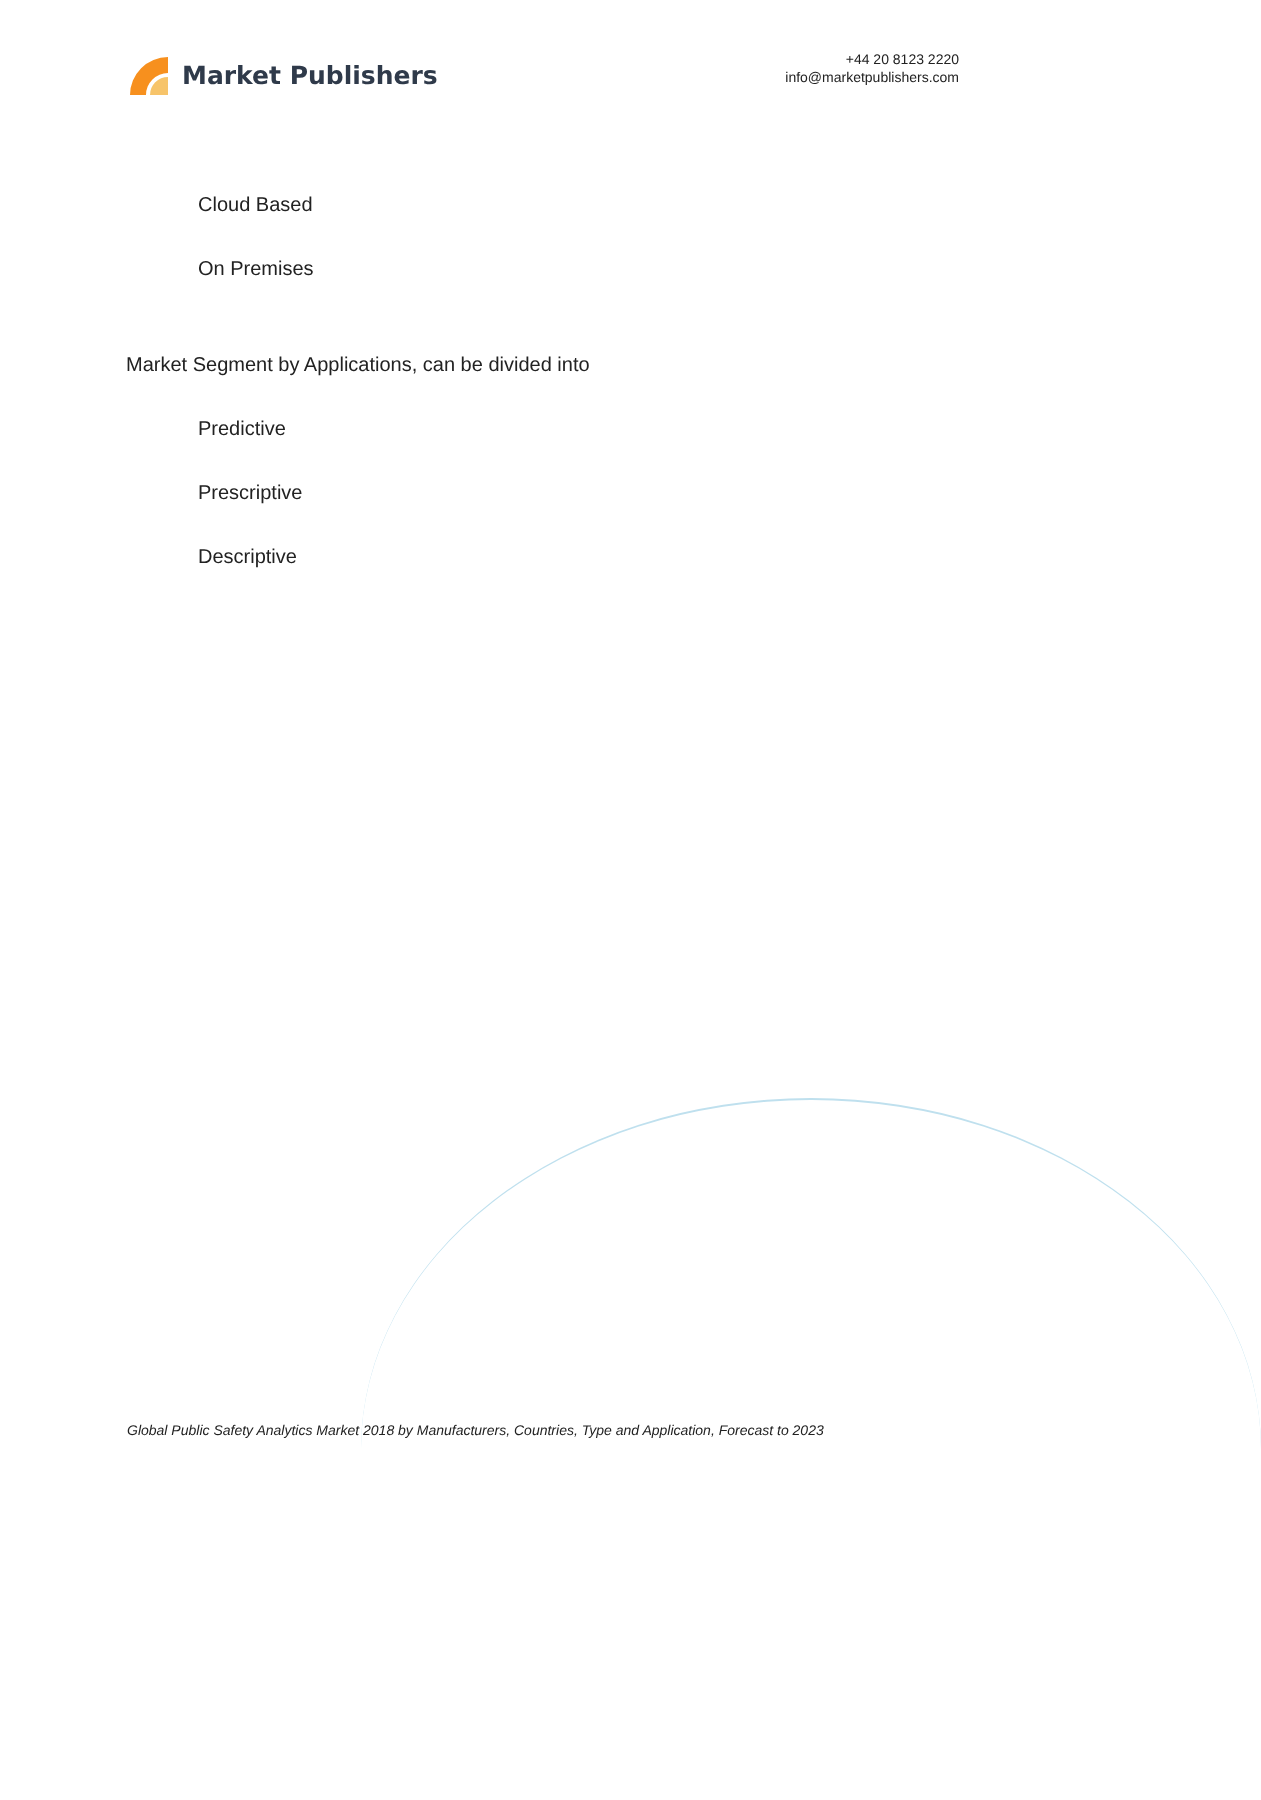Market Publishers
+44 20 8123 2220
info@marketpublishers.com
Cloud Based
On Premises
Market Segment by Applications, can be divided into
Predictive
Prescriptive
Descriptive
Global Public Safety Analytics Market 2018 by Manufacturers, Countries, Type and Application, Forecast to 2023